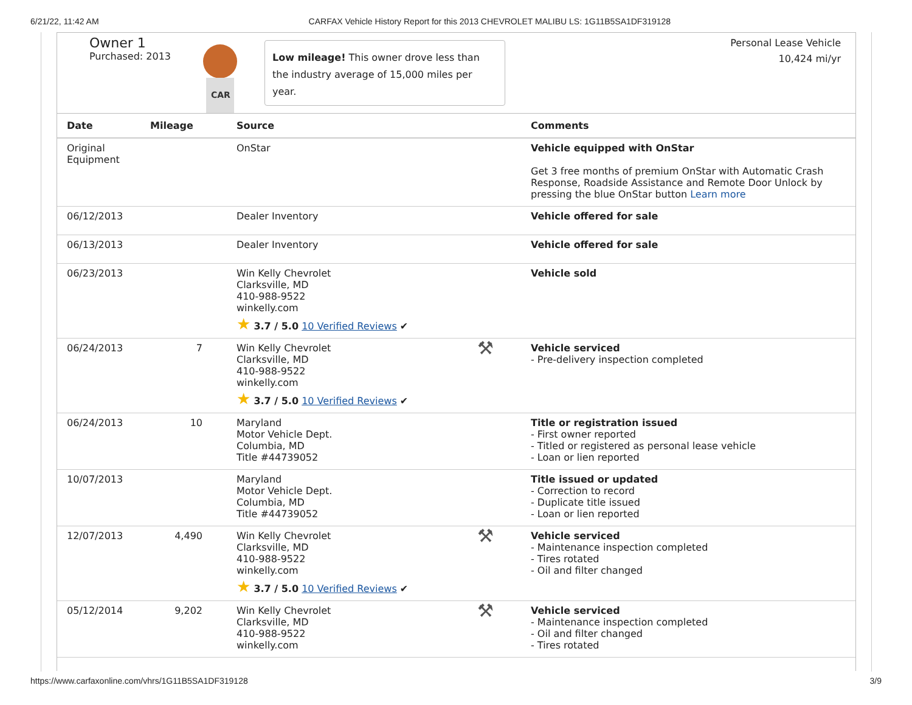6/21/22, 11:42 AM CARFAX Vehicle History Report for this 2013 CHEVROLET MALIBU LS: 1G11B5SA1DF319128
Owner 1
Purchased: 2013
CAR
Low mileage! This owner drove less than the industry average of 15,000 miles per year.
Personal Lease Vehicle
10,424 mi/yr
| Date | Mileage | Source | | Comments |
| --- | --- | --- | --- | --- |
| Original Equipment | | OnStar | | Vehicle equipped with OnStar Get 3 free months of premium OnStar with Automatic Crash Response, Roadside Assistance and Remote Door Unlock by pressing the blue OnStar button Learn more |
| 06/12/2013 | | Dealer Inventory | | Vehicle offered for sale |
| 06/13/2013 | | Dealer Inventory | | Vehicle offered for sale |
| 06/23/2013 | | Win Kelly Chevrolet Clarksville, MD 410-988-9522 winkelly.com ★ 3.7 / 5.0 10 Verified Reviews ✔ | | Vehicle sold |
| 06/24/2013 | 7 | Win Kelly Chevrolet Clarksville, MD 410-988-9522 winkelly.com ★ 3.7 / 5.0 10 Verified Reviews ✔ | ⚒ | Vehicle serviced - Pre-delivery inspection completed |
| 06/24/2013 | 10 | Maryland Motor Vehicle Dept. Columbia, MD Title #44739052 | | Title or registration issued - First owner reported - Titled or registered as personal lease vehicle - Loan or lien reported |
| 10/07/2013 | | Maryland Motor Vehicle Dept. Columbia, MD Title #44739052 | | Title issued or updated - Correction to record - Duplicate title issued - Loan or lien reported |
| 12/07/2013 | 4,490 | Win Kelly Chevrolet Clarksville, MD 410-988-9522 winkelly.com ★ 3.7 / 5.0 10 Verified Reviews ✔ | ⚒ | Vehicle serviced - Maintenance inspection completed - Tires rotated - Oil and filter changed |
| 05/12/2014 | 9,202 | Win Kelly Chevrolet Clarksville, MD 410-988-9522 winkelly.com | ⚒ | Vehicle serviced - Maintenance inspection completed - Oil and filter changed - Tires rotated |
https://www.carfaxonline.com/vhrs/1G11B5SA1DF319128 3/9